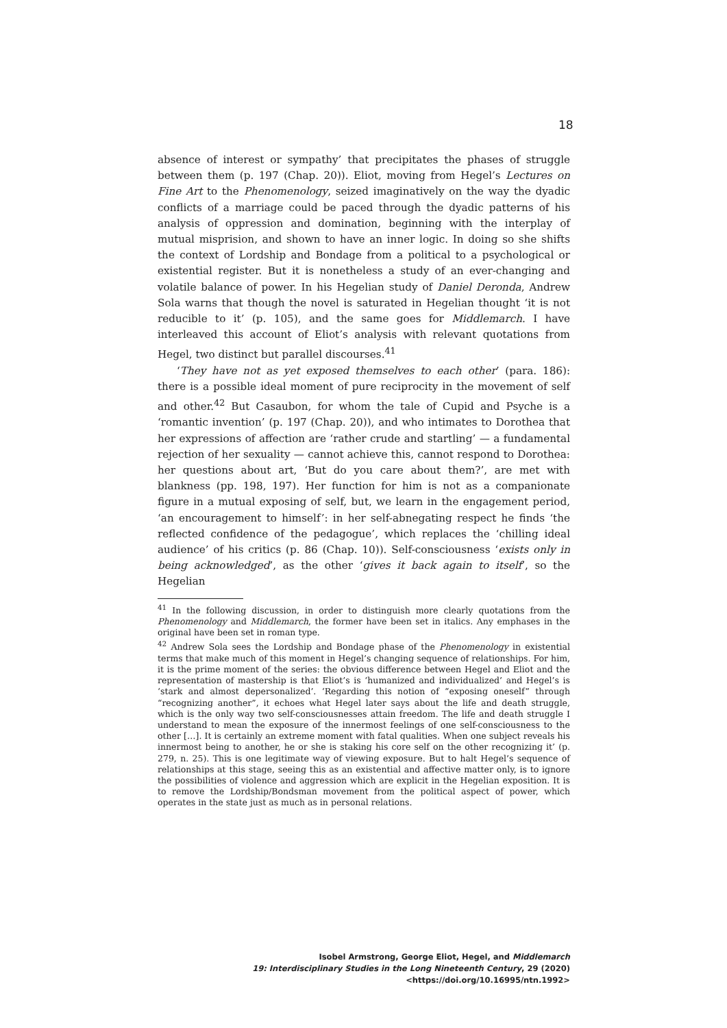18
absence of interest or sympathy’ that precipitates the phases of struggle between them (p. 197 (Chap. 20)). Eliot, moving from Hegel’s Lectures on Fine Art to the Phenomenology, seized imaginatively on the way the dyadic conflicts of a marriage could be paced through the dyadic patterns of his analysis of oppression and domination, beginning with the interplay of mutual misprision, and shown to have an inner logic. In doing so she shifts the context of Lordship and Bondage from a political to a psychological or existential register. But it is nonetheless a study of an ever-changing and volatile balance of power. In his Hegelian study of Daniel Deronda, Andrew Sola warns that though the novel is saturated in Hegelian thought ‘it is not reducible to it’ (p. 105), and the same goes for Middlemarch. I have interleaved this account of Eliot’s analysis with relevant quotations from Hegel, two distinct but parallel discourses.<sup>41</sup>
‘They have not as yet exposed themselves to each other’ (para. 186): there is a possible ideal moment of pure reciprocity in the movement of self and other.<sup>42</sup> But Casaubon, for whom the tale of Cupid and Psyche is a ‘romantic invention’ (p. 197 (Chap. 20)), and who intimates to Dorothea that her expressions of affection are ‘rather crude and startling’ — a fundamental rejection of her sexuality — cannot achieve this, cannot respond to Dorothea: her questions about art, ‘But do you care about them?’, are met with blankness (pp. 198, 197). Her function for him is not as a companionate figure in a mutual exposing of self, but, we learn in the engagement period, ‘an encouragement to himself’: in her self-abnegating respect he finds ‘the reflected confidence of the pedagogue’, which replaces the ‘chilling ideal audience’ of his critics (p. 86 (Chap. 10)). Self-consciousness ‘exists only in being acknowledged’, as the other ‘gives it back again to itself’, so the Hegelian
<sup>41</sup> In the following discussion, in order to distinguish more clearly quotations from the Phenomenology and Middlemarch, the former have been set in italics. Any emphases in the original have been set in roman type.
<sup>42</sup> Andrew Sola sees the Lordship and Bondage phase of the Phenomenology in existential terms that make much of this moment in Hegel’s changing sequence of relationships. For him, it is the prime moment of the series: the obvious difference between Hegel and Eliot and the representation of mastership is that Eliot’s is ‘humanized and individualized’ and Hegel’s is ‘stark and almost depersonalized’. ‘Regarding this notion of “exposing oneself” through “recognizing another”, it echoes what Hegel later says about the life and death struggle, which is the only way two self-consciousnesses attain freedom. The life and death struggle I understand to mean the exposure of the innermost feelings of one self-consciousness to the other […]. It is certainly an extreme moment with fatal qualities. When one subject reveals his innermost being to another, he or she is staking his core self on the other recognizing it’ (p. 279, n. 25). This is one legitimate way of viewing exposure. But to halt Hegel’s sequence of relationships at this stage, seeing this as an existential and affective matter only, is to ignore the possibilities of violence and aggression which are explicit in the Hegelian exposition. It is to remove the Lordship/Bondsman movement from the political aspect of power, which operates in the state just as much as in personal relations.
Isobel Armstrong, George Eliot, Hegel, and Middlemarch
19: Interdisciplinary Studies in the Long Nineteenth Century, 29 (2020) <https://doi.org/10.16995/ntn.1992>